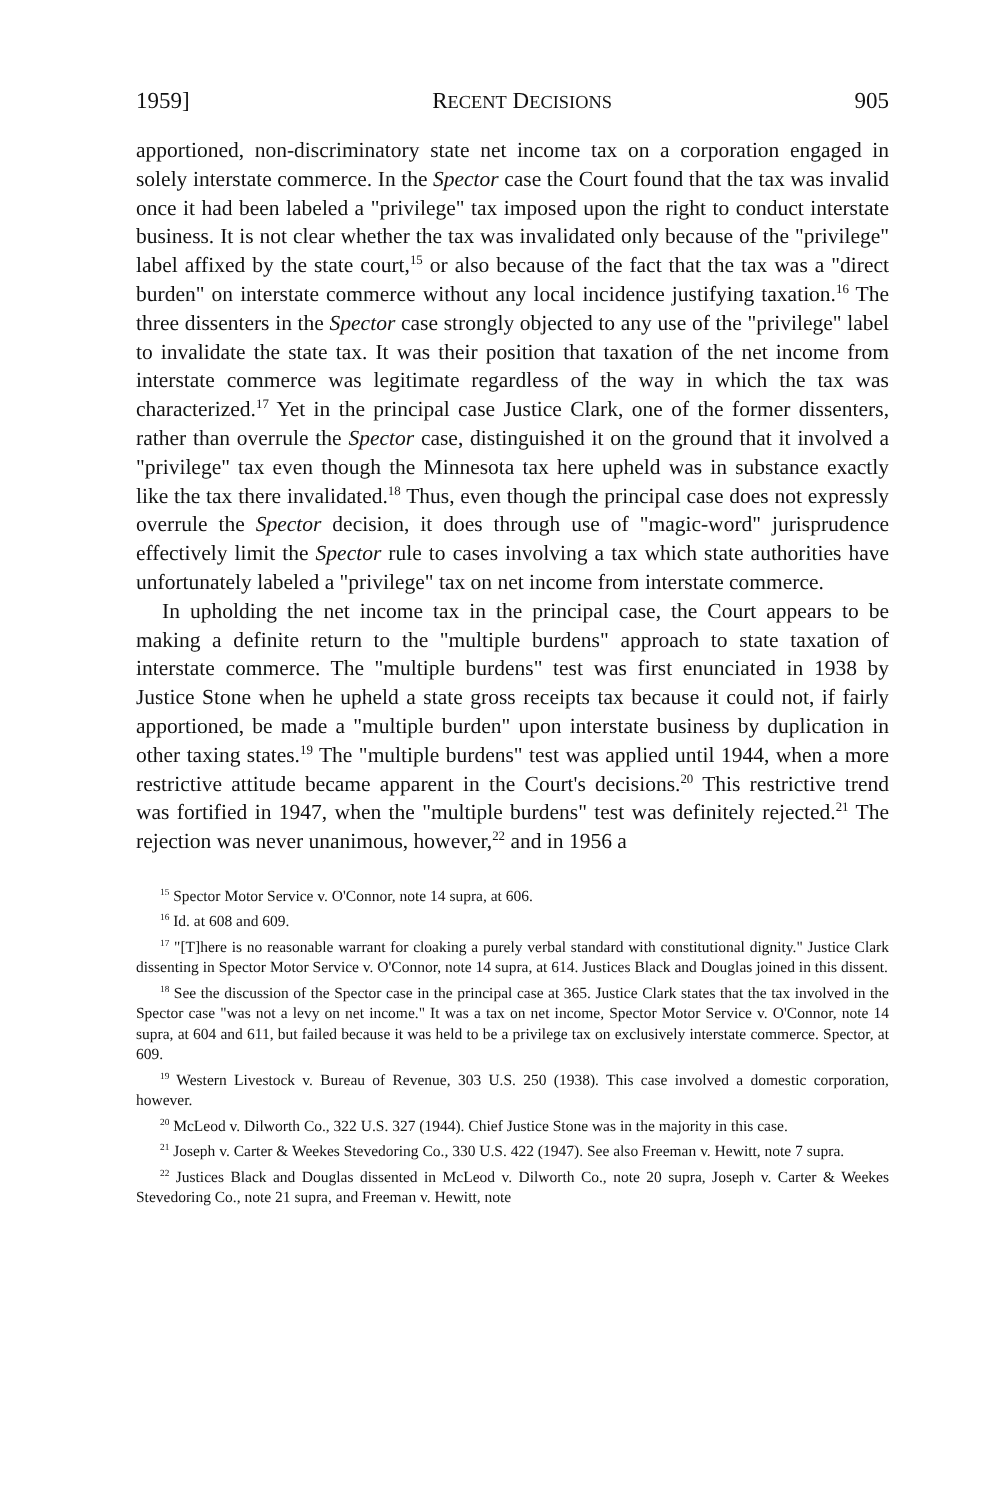1959] RECENT DECISIONS 905
apportioned, non-discriminatory state net income tax on a corporation engaged in solely interstate commerce. In the Spector case the Court found that the tax was invalid once it had been labeled a "privilege" tax imposed upon the right to conduct interstate business. It is not clear whether the tax was invalidated only because of the "privilege" label affixed by the state court,<sup>15</sup> or also because of the fact that the tax was a "direct burden" on interstate commerce without any local incidence justifying taxation.<sup>16</sup> The three dissenters in the Spector case strongly objected to any use of the "privilege" label to invalidate the state tax. It was their position that taxation of the net income from interstate commerce was legitimate regardless of the way in which the tax was characterized.<sup>17</sup> Yet in the principal case Justice Clark, one of the former dissenters, rather than overrule the Spector case, distinguished it on the ground that it involved a "privilege" tax even though the Minnesota tax here upheld was in substance exactly like the tax there invalidated.<sup>18</sup> Thus, even though the principal case does not expressly overrule the Spector decision, it does through use of "magic-word" jurisprudence effectively limit the Spector rule to cases involving a tax which state authorities have unfortunately labeled a "privilege" tax on net income from interstate commerce.
In upholding the net income tax in the principal case, the Court appears to be making a definite return to the "multiple burdens" approach to state taxation of interstate commerce. The "multiple burdens" test was first enunciated in 1938 by Justice Stone when he upheld a state gross receipts tax because it could not, if fairly apportioned, be made a "multiple burden" upon interstate business by duplication in other taxing states.<sup>19</sup> The "multiple burdens" test was applied until 1944, when a more restrictive attitude became apparent in the Court's decisions.<sup>20</sup> This restrictive trend was fortified in 1947, when the "multiple burdens" test was definitely rejected.<sup>21</sup> The rejection was never unanimous, however,<sup>22</sup> and in 1956 a
<sup>15</sup> Spector Motor Service v. O'Connor, note 14 supra, at 606.
<sup>16</sup> Id. at 608 and 609.
<sup>17</sup> "[T]here is no reasonable warrant for cloaking a purely verbal standard with constitutional dignity." Justice Clark dissenting in Spector Motor Service v. O'Connor, note 14 supra, at 614. Justices Black and Douglas joined in this dissent.
<sup>18</sup> See the discussion of the Spector case in the principal case at 365. Justice Clark states that the tax involved in the Spector case "was not a levy on net income." It was a tax on net income, Spector Motor Service v. O'Connor, note 14 supra, at 604 and 611, but failed because it was held to be a privilege tax on exclusively interstate commerce. Spector, at 609.
<sup>19</sup> Western Livestock v. Bureau of Revenue, 303 U.S. 250 (1938). This case involved a domestic corporation, however.
<sup>20</sup> McLeod v. Dilworth Co., 322 U.S. 327 (1944). Chief Justice Stone was in the majority in this case.
<sup>21</sup> Joseph v. Carter & Weekes Stevedoring Co., 330 U.S. 422 (1947). See also Freeman v. Hewitt, note 7 supra.
<sup>22</sup> Justices Black and Douglas dissented in McLeod v. Dilworth Co., note 20 supra, Joseph v. Carter & Weekes Stevedoring Co., note 21 supra, and Freeman v. Hewitt, note